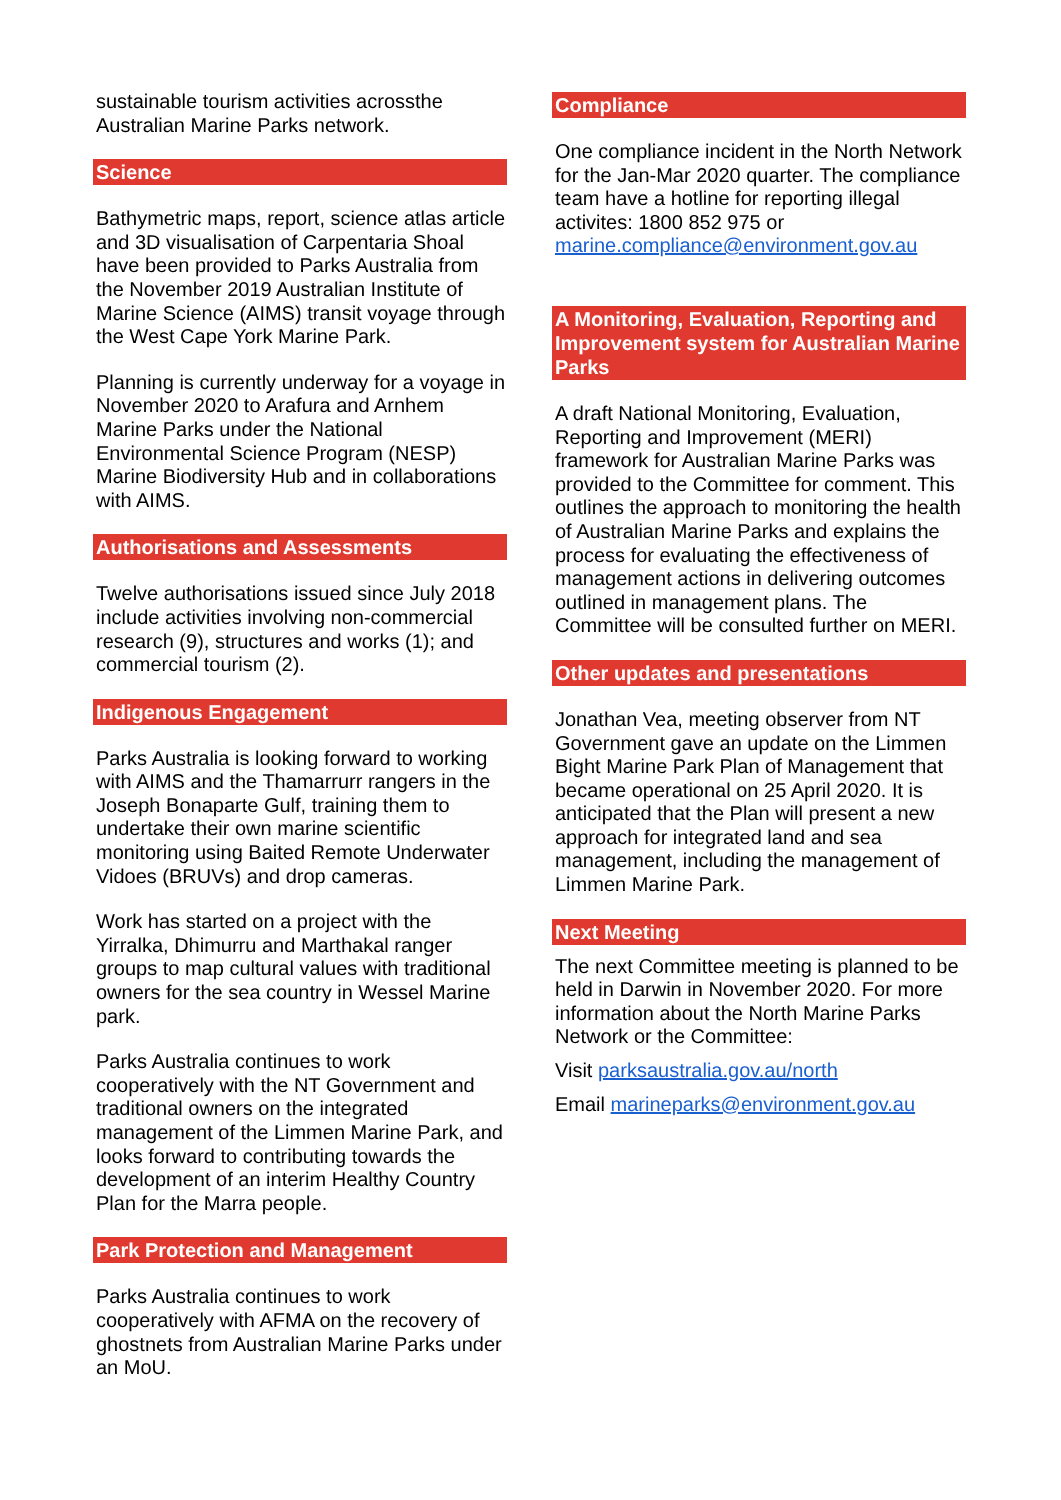sustainable tourism activities acrossthe Australian Marine Parks network.
Science
Bathymetric maps, report, science atlas article and 3D visualisation of Carpentaria Shoal have been provided to Parks Australia from the November 2019 Australian Institute of Marine Science (AIMS) transit voyage through the West Cape York Marine Park.
Planning is currently underway for a voyage in November 2020 to Arafura and Arnhem Marine Parks under the National Environmental Science Program (NESP) Marine Biodiversity Hub and in collaborations with AIMS.
Authorisations and Assessments
Twelve authorisations issued since July 2018 include activities involving non-commercial research (9), structures and works (1); and commercial tourism (2).
Indigenous Engagement
Parks Australia is looking forward to working with AIMS and the Thamarrurr rangers in the Joseph Bonaparte Gulf, training them to undertake their own marine scientific monitoring using Baited Remote Underwater Vidoes (BRUVs) and drop cameras.
Work has started on a project with the Yirralka, Dhimurru and Marthakal ranger groups to map cultural values with traditional owners for the sea country in Wessel Marine park.
Parks Australia continues to work cooperatively with the NT Government and traditional owners on the integrated management of the Limmen Marine Park, and looks forward to contributing towards the development of an interim Healthy Country Plan for the Marra people.
Park Protection and Management
Parks Australia continues to work cooperatively with AFMA on the recovery of ghostnets from Australian Marine Parks under an MoU.
Compliance
One compliance incident in the North Network for the Jan-Mar 2020 quarter. The compliance team have a hotline for reporting illegal activites: 1800 852 975 or marine.compliance@environment.gov.au
A Monitoring, Evaluation, Reporting and Improvement system for Australian Marine Parks
A draft National Monitoring, Evaluation, Reporting and Improvement (MERI) framework for Australian Marine Parks was provided to the Committee for comment. This outlines the approach to monitoring the health of Australian Marine Parks and explains the process for evaluating the effectiveness of management actions in delivering outcomes outlined in management plans. The Committee will be consulted further on MERI.
Other updates and presentations
Jonathan Vea, meeting observer from NT Government gave an update on the Limmen Bight Marine Park Plan of Management that became operational on 25 April 2020. It is anticipated that the Plan will present a new approach for integrated land and sea management, including the management of Limmen Marine Park.
Next Meeting
The next Committee meeting is planned to be held in Darwin in November 2020. For more information about the North Marine Parks Network or the Committee:
Visit parksaustralia.gov.au/north
Email marineparks@environment.gov.au